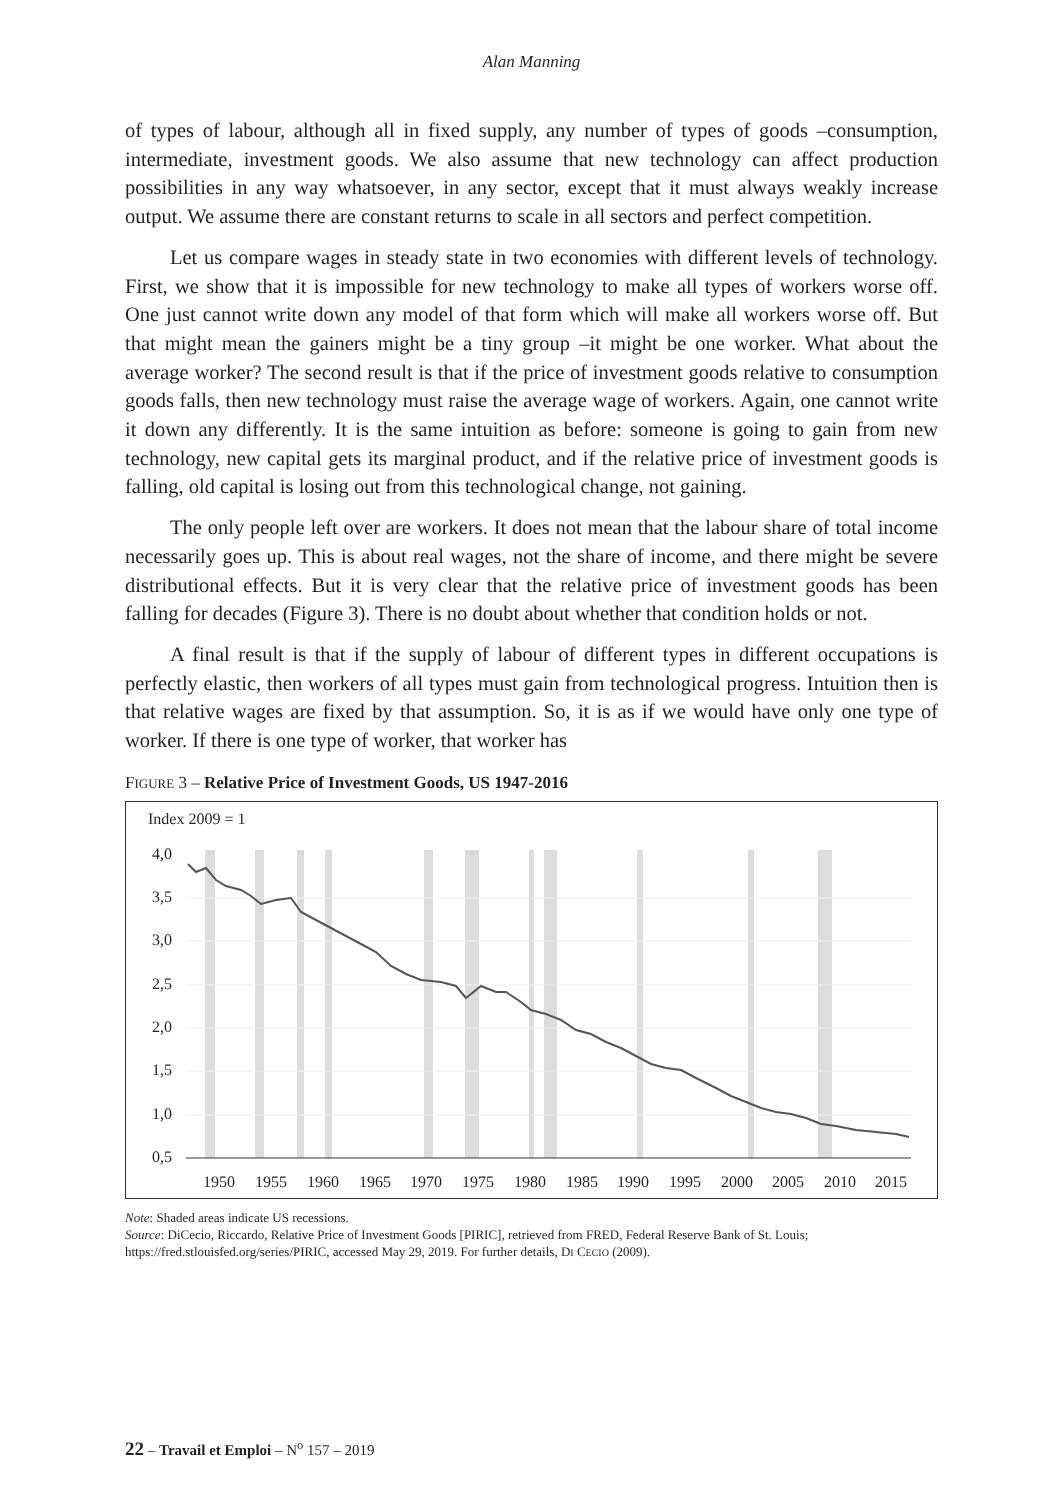Alan Manning
of types of labour, although all in fixed supply, any number of types of goods –consumption, intermediate, investment goods. We also assume that new technology can affect production possibilities in any way whatsoever, in any sector, except that it must always weakly increase output. We assume there are constant returns to scale in all sectors and perfect competition.
Let us compare wages in steady state in two economies with different levels of technology. First, we show that it is impossible for new technology to make all types of workers worse off. One just cannot write down any model of that form which will make all workers worse off. But that might mean the gainers might be a tiny group –it might be one worker. What about the average worker? The second result is that if the price of investment goods relative to consumption goods falls, then new technology must raise the average wage of workers. Again, one cannot write it down any differently. It is the same intuition as before: someone is going to gain from new technology, new capital gets its marginal product, and if the relative price of investment goods is falling, old capital is losing out from this technological change, not gaining.
The only people left over are workers. It does not mean that the labour share of total income necessarily goes up. This is about real wages, not the share of income, and there might be severe distributional effects. But it is very clear that the relative price of investment goods has been falling for decades (Figure 3). There is no doubt about whether that condition holds or not.
A final result is that if the supply of labour of different types in different occupations is perfectly elastic, then workers of all types must gain from technological progress. Intuition then is that relative wages are fixed by that assumption. So, it is as if we would have only one type of worker. If there is one type of worker, that worker has
FIGURE 3 – Relative Price of Investment Goods, US 1947-2016
Index 2009 = 1
4,0
3,5
3,0
2,5
2,0
1,5
1,0
0,5
1950
1955
1960
1965
1970
1975
1980
1985
1990
1995
2000
2005
2010
2015
Note: Shaded areas indicate US recessions.
Source: DiCecio, Riccardo, Relative Price of Investment Goods [PIRIC], retrieved from FRED, Federal Reserve Bank of St. Louis; https://fred.stlouisfed.org/series/PIRIC, accessed May 29, 2019. For further details, DI CECIO (2009).
22 – Travail et Emploi – N<sup>o</sup> 157 – 2019